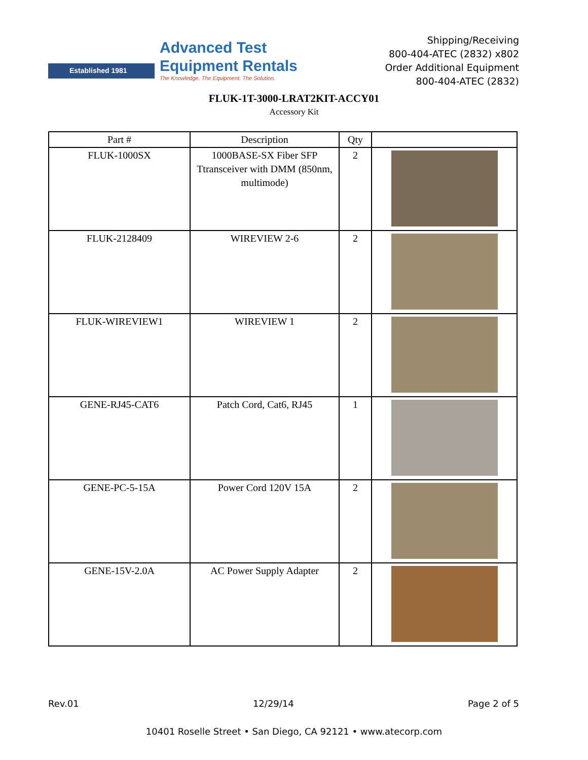Established 1981
Advanced Test
Equipment Rentals
The Knowledge. The Equipment. The Solution.
Shipping/Receiving
800-404-ATEC (2832) x802
Order Additional Equipment
800-404-ATEC (2832)
FLUK-1T-3000-LRAT2KIT-ACCY01
Accessory Kit
| Part # | Description | Qty | |
| --- | --- | --- | --- |
| FLUK-1000SX | 1000BASE-SX Fiber SFP Ttransceiver with DMM (850nm, multimode) | 2 | |
| FLUK-2128409 | WIREVIEW 2-6 | 2 | |
| FLUK-WIREVIEW1 | WIREVIEW 1 | 2 | |
| GENE-RJ45-CAT6 | Patch Cord, Cat6, RJ45 | 1 | |
| GENE-PC-5-15A | Power Cord 120V 15A | 2 | |
| GENE-15V-2.0A | AC Power Supply Adapter | 2 | |
Rev.01 12/29/14 Page 2 of 5
10401 Roselle Street • San Diego, CA 92121 • www.atecorp.com